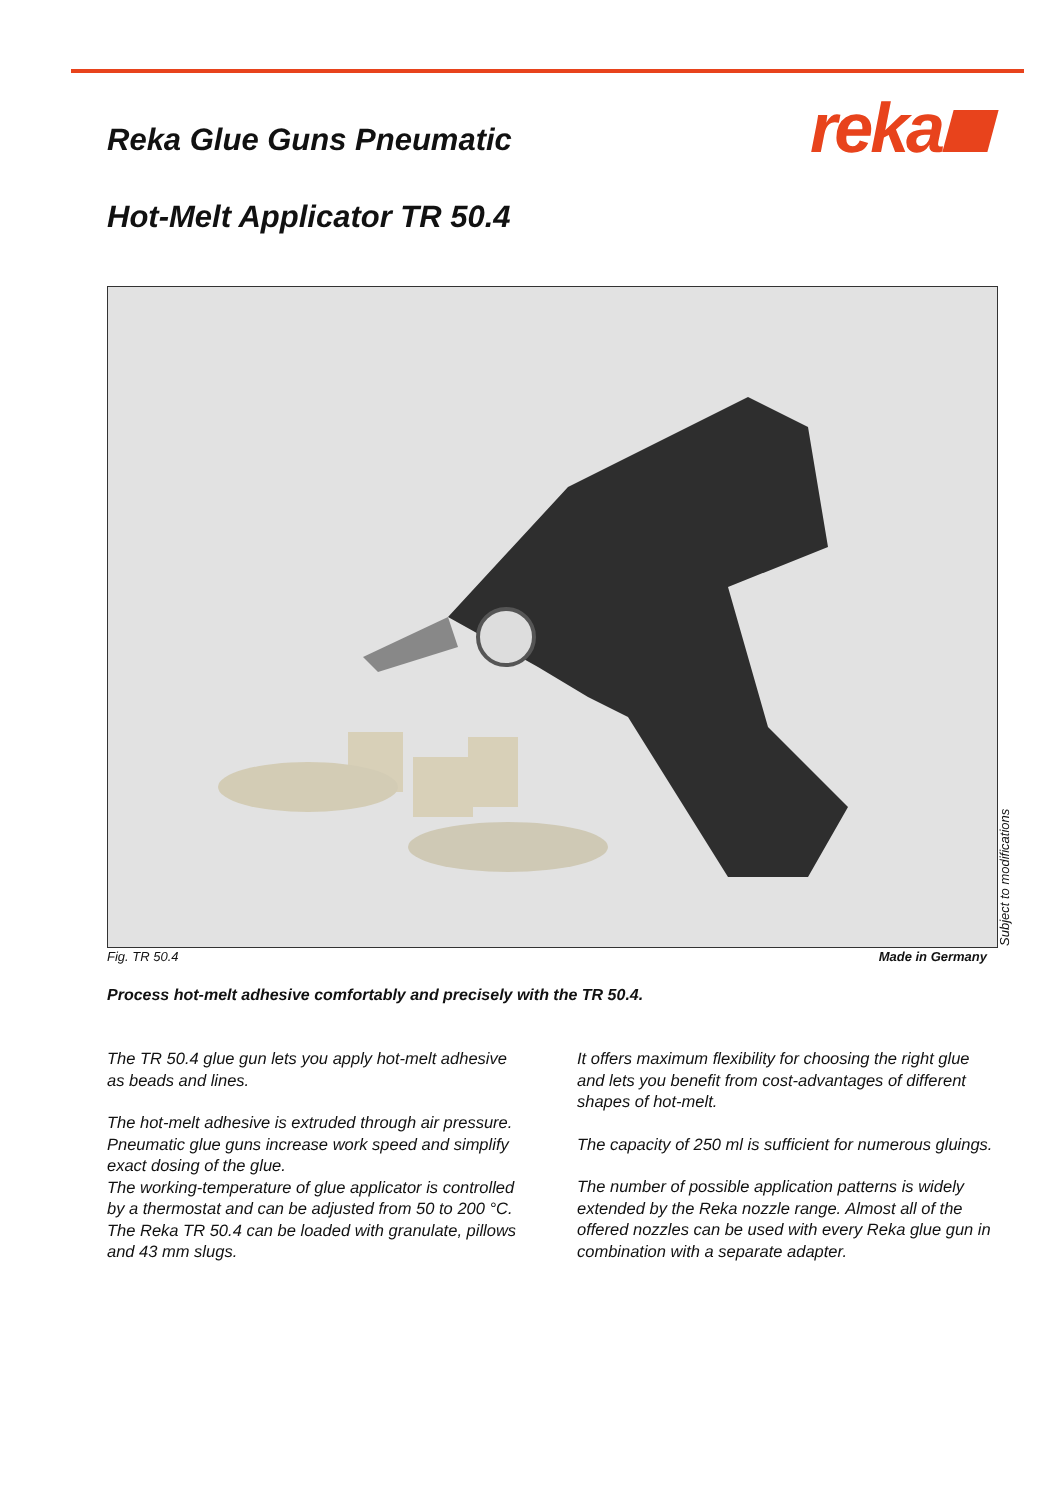reka
Reka Glue Guns Pneumatic
Hot-Melt Applicator TR 50.4
Subject to modifications
Fig. TR 50.4 Made in Germany
Process hot-melt adhesive comfortably and precisely with the TR 50.4.
The TR 50.4 glue gun lets you apply hot-melt adhesive as beads and lines.
The hot-melt adhesive is extruded through air pressure. Pneumatic glue guns increase work speed and simplify exact dosing of the glue.
The working-temperature of glue applicator is controlled by a thermostat and can be adjusted from 50 to 200 °C.
The Reka TR 50.4 can be loaded with granulate, pillows and 43 mm slugs.
It offers maximum flexibility for choosing the right glue and lets you benefit from cost-advantages of different shapes of hot-melt.
The capacity of 250 ml is sufficient for numerous gluings.
The number of possible application patterns is widely extended by the Reka nozzle range. Almost all of the offered nozzles can be used with every Reka glue gun in combination with a separate adapter.